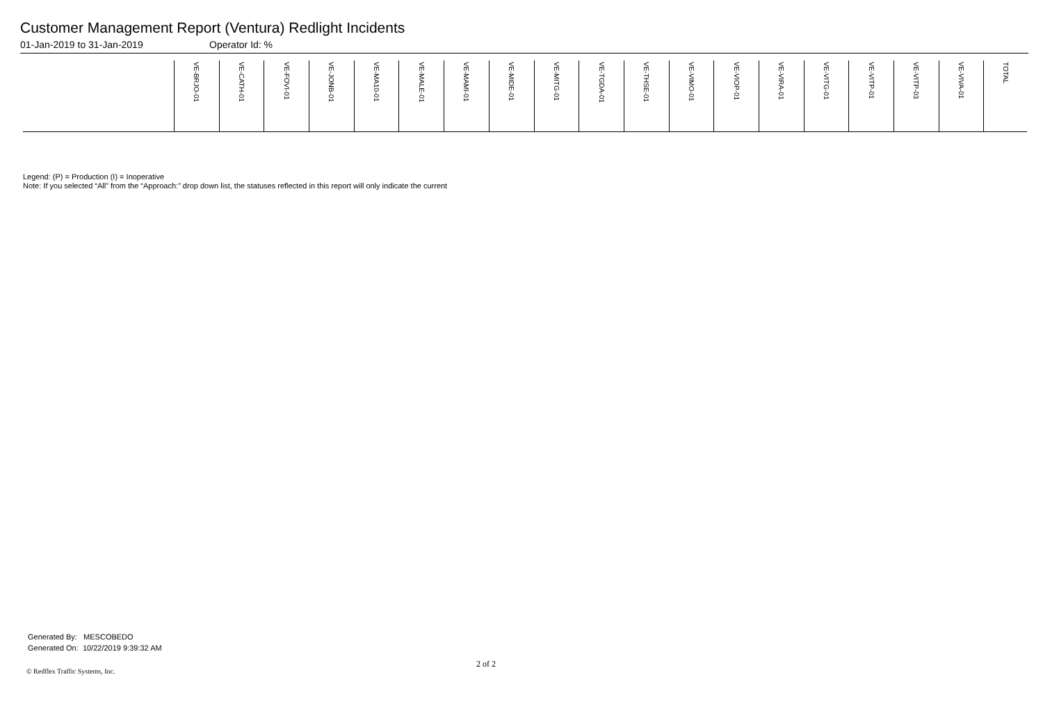Customer Management Report (Ventura) Redlight Incidents
01-Jan-2019 to 31-Jan-2019 Operator Id: %
| | VE-BRJO-01 | VE-CATH-01 | VE-FOVI-01 | VE-JONB-01 | VE-MA10-01 | VE-MALE-01 | VE-MAMI-01 | VE-MIDE-01 | VE-MITG-01 | VE-TGDA-01 | VE-THSE-01 | VE-VIMO-01 | VE-VIOP-01 | VE-VIRA-01 | VE-VITG-01 | VE-VITP-01 | VE-VITP-03 | VE-VIVA-01 | TOTAL |
| --- | --- | --- | --- | --- | --- | --- | --- | --- | --- | --- | --- | --- | --- | --- | --- | --- | --- | --- | --- |
Legend: (P) = Production (I) = Inoperative
Note: If you selected “All” from the “Approach:” drop down list, the statuses reflected in this report will only indicate the current
Generated By: MESCOBEDO
Generated On: 10/22/2019 9:39:32 AM
2 of 2
© Redflex Traffic Systems, Inc.